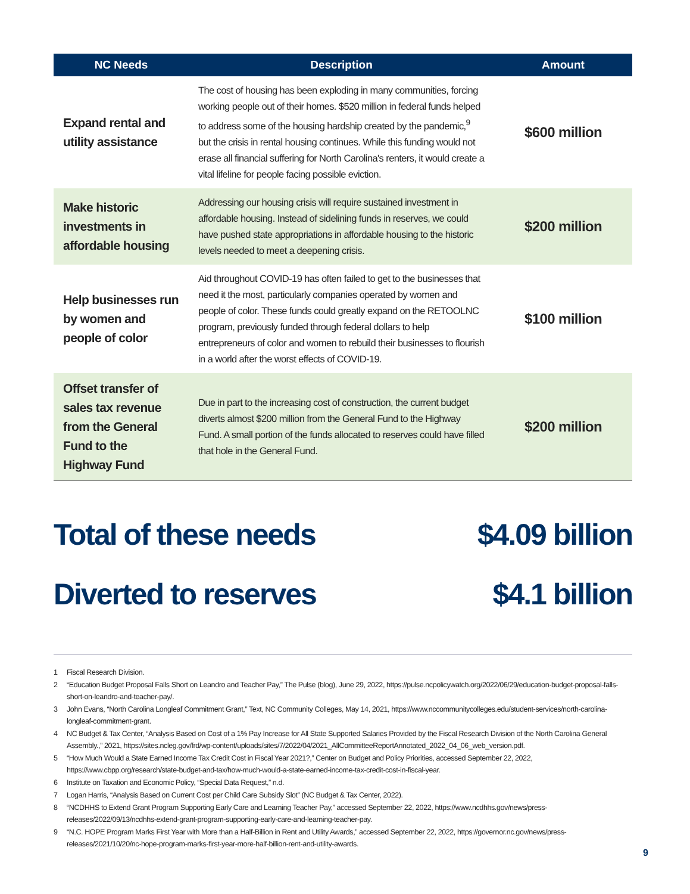| NC Needs | Description | Amount |
| --- | --- | --- |
| Expand rental and utility assistance | The cost of housing has been exploding in many communities, forcing working people out of their homes. $520 million in federal funds helped to address some of the housing hardship created by the pandemic,<sup>9</sup> but the crisis in rental housing continues. While this funding would not erase all financial suffering for North Carolina's renters, it would create a vital lifeline for people facing possible eviction. | $600 million |
| Make historic investments in affordable housing | Addressing our housing crisis will require sustained investment in affordable housing. Instead of sidelining funds in reserves, we could have pushed state appropriations in affordable housing to the historic levels needed to meet a deepening crisis. | $200 million |
| Help businesses run by women and people of color | Aid throughout COVID-19 has often failed to get to the businesses that need it the most, particularly companies operated by women and people of color. These funds could greatly expand on the RETOOLNC program, previously funded through federal dollars to help entrepreneurs of color and women to rebuild their businesses to flourish in a world after the worst effects of COVID-19. | $100 million |
| Offset transfer of sales tax revenue from the General Fund to the Highway Fund | Due in part to the increasing cost of construction, the current budget diverts almost $200 million from the General Fund to the Highway Fund. A small portion of the funds allocated to reserves could have filled that hole in the General Fund. | $200 million |
Total of these needs $4.09 billion
Diverted to reserves $4.1 billion
1 Fiscal Research Division.
2 “Education Budget Proposal Falls Short on Leandro and Teacher Pay,” The Pulse (blog), June 29, 2022, https://pulse.ncpolicywatch.org/2022/06/29/education-budget-proposal-falls-short-on-leandro-and-teacher-pay/.
3 John Evans, “North Carolina Longleaf Commitment Grant,” Text, NC Community Colleges, May 14, 2021, https://www.nccommunitycolleges.edu/student-services/north-carolina-longleaf-commitment-grant.
4 NC Budget & Tax Center, “Analysis Based on Cost of a 1% Pay Increase for All State Supported Salaries Provided by the Fiscal Research Division of the North Carolina General Assembly.,” 2021, https://sites.ncleg.gov/frd/wp-content/uploads/sites/7/2022/04/2021_AllCommitteeReportAnnotated_2022_04_06_web_version.pdf.
5 “How Much Would a State Earned Income Tax Credit Cost in Fiscal Year 2021?,” Center on Budget and Policy Priorities, accessed September 22, 2022, https://www.cbpp.org/research/state-budget-and-tax/how-much-would-a-state-earned-income-tax-credit-cost-in-fiscal-year.
6 Institute on Taxation and Economic Policy, “Special Data Request,” n.d.
7 Logan Harris, “Analysis Based on Current Cost per Child Care Subsidy Slot” (NC Budget & Tax Center, 2022).
8 “NCDHHS to Extend Grant Program Supporting Early Care and Learning Teacher Pay,” accessed September 22, 2022, https://www.ncdhhs.gov/news/press-releases/2022/09/13/ncdhhs-extend-grant-program-supporting-early-care-and-learning-teacher-pay.
9 “N.C. HOPE Program Marks First Year with More than a Half-Billion in Rent and Utility Awards,” accessed September 22, 2022, https://governor.nc.gov/news/press-releases/2021/10/20/nc-hope-program-marks-first-year-more-half-billion-rent-and-utility-awards.
9